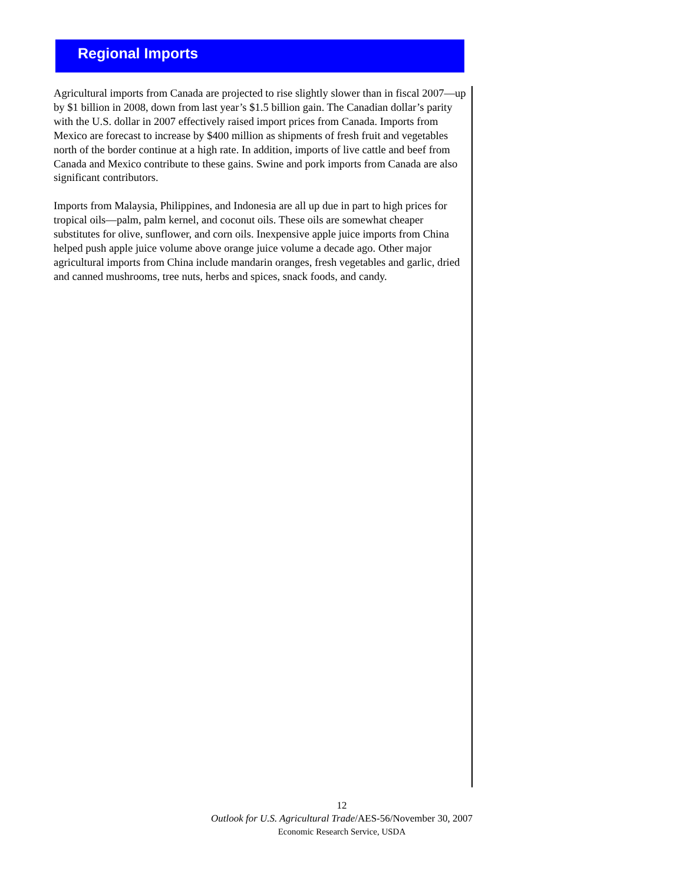Regional Imports
Agricultural imports from Canada are projected to rise slightly slower than in fiscal 2007—up by $1 billion in 2008, down from last year’s $1.5 billion gain. The Canadian dollar’s parity with the U.S. dollar in 2007 effectively raised import prices from Canada. Imports from Mexico are forecast to increase by $400 million as shipments of fresh fruit and vegetables north of the border continue at a high rate. In addition, imports of live cattle and beef from Canada and Mexico contribute to these gains. Swine and pork imports from Canada are also significant contributors.
Imports from Malaysia, Philippines, and Indonesia are all up due in part to high prices for tropical oils—palm, palm kernel, and coconut oils. These oils are somewhat cheaper substitutes for olive, sunflower, and corn oils. Inexpensive apple juice imports from China helped push apple juice volume above orange juice volume a decade ago. Other major agricultural imports from China include mandarin oranges, fresh vegetables and garlic, dried and canned mushrooms, tree nuts, herbs and spices, snack foods, and candy.
12
Outlook for U.S. Agricultural Trade/AES-56/November 30, 2007
Economic Research Service, USDA